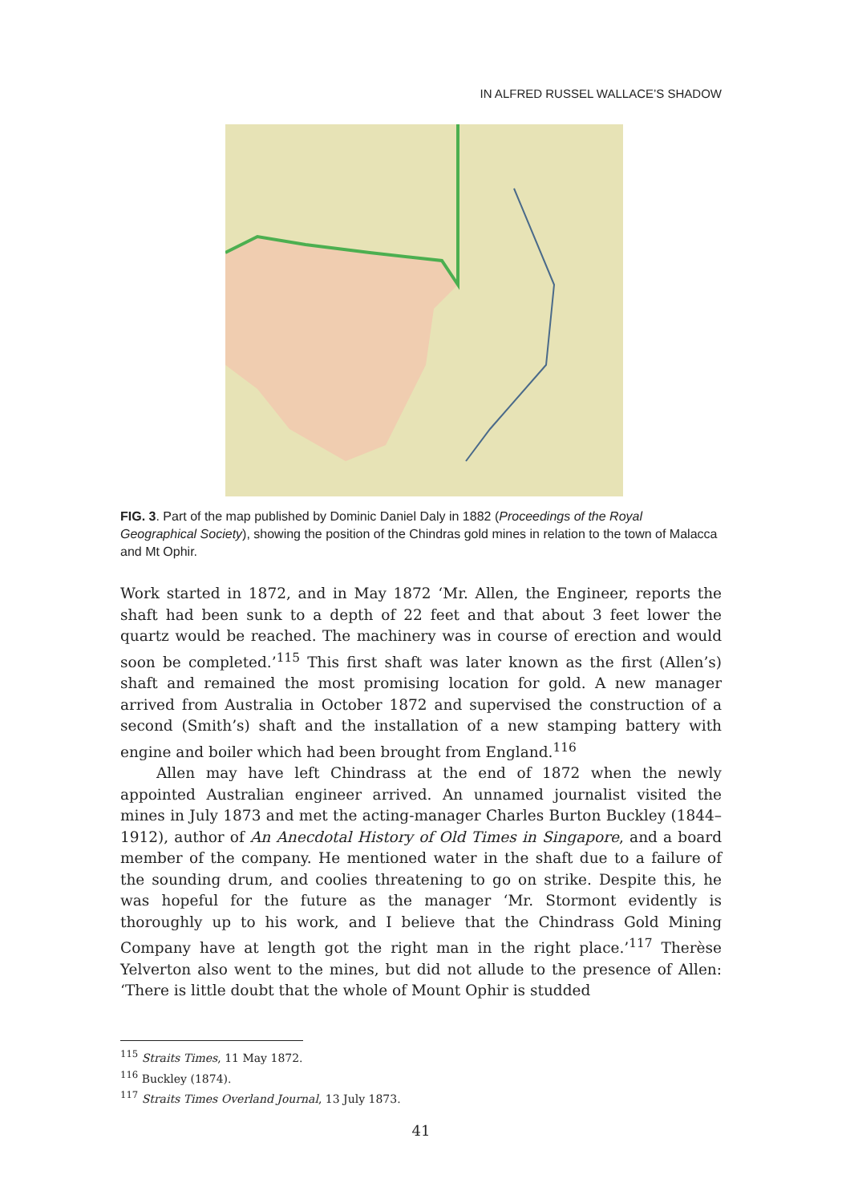IN ALFRED RUSSEL WALLACE’S SHADOW
FIG. 3. Part of the map published by Dominic Daniel Daly in 1882 (Proceedings of the Royal Geographical Society), showing the position of the Chindras gold mines in relation to the town of Malacca and Mt Ophir.
Work started in 1872, and in May 1872 ‘Mr. Allen, the Engineer, reports the shaft had been sunk to a depth of 22 feet and that about 3 feet lower the quartz would be reached. The machinery was in course of erection and would soon be completed.’<sup>115</sup> This first shaft was later known as the first (Allen’s) shaft and remained the most promising location for gold. A new manager arrived from Australia in October 1872 and supervised the construction of a second (Smith’s) shaft and the installation of a new stamping battery with engine and boiler which had been brought from England.<sup>116</sup>
Allen may have left Chindrass at the end of 1872 when the newly appointed Australian engineer arrived. An unnamed journalist visited the mines in July 1873 and met the acting-manager Charles Burton Buckley (1844–1912), author of An Anecdotal History of Old Times in Singapore, and a board member of the company. He mentioned water in the shaft due to a failure of the sounding drum, and coolies threatening to go on strike. Despite this, he was hopeful for the future as the manager ‘Mr. Stormont evidently is thoroughly up to his work, and I believe that the Chindrass Gold Mining Company have at length got the right man in the right place.’<sup>117</sup> Therèse Yelverton also went to the mines, but did not allude to the presence of Allen: ‘There is little doubt that the whole of Mount Ophir is studded
<sup>115</sup> Straits Times, 11 May 1872.
<sup>116</sup> Buckley (1874).
<sup>117</sup> Straits Times Overland Journal, 13 July 1873.
41